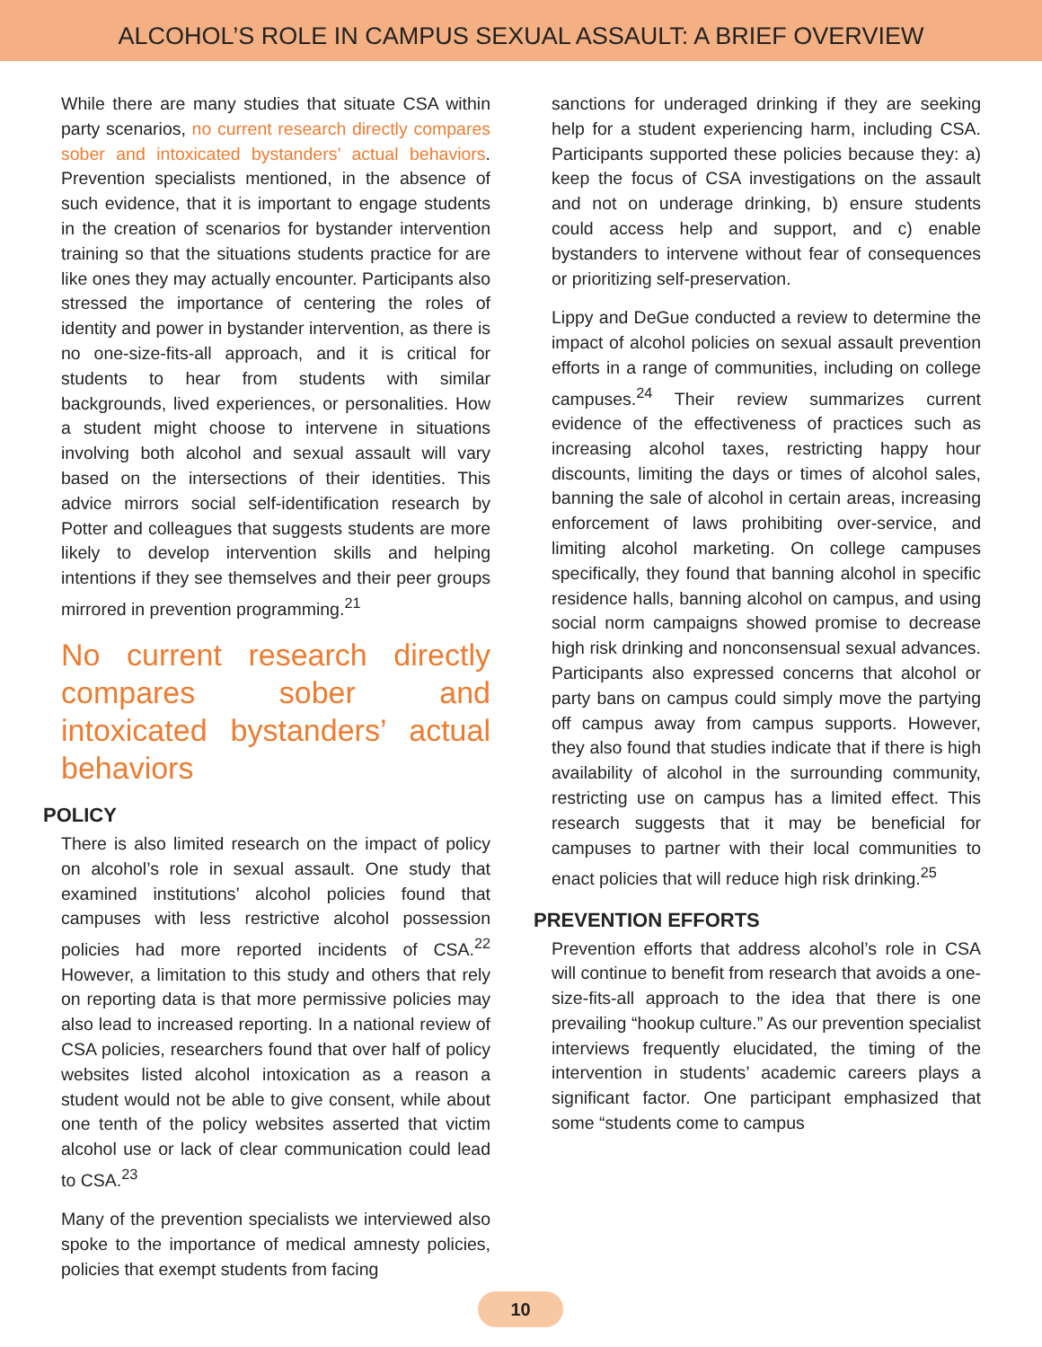ALCOHOL’S ROLE IN CAMPUS SEXUAL ASSAULT: A BRIEF OVERVIEW
While there are many studies that situate CSA within party scenarios, no current research directly compares sober and intoxicated bystanders’ actual behaviors. Prevention specialists mentioned, in the absence of such evidence, that it is important to engage students in the creation of scenarios for bystander intervention training so that the situations students practice for are like ones they may actually encounter. Participants also stressed the importance of centering the roles of identity and power in bystander intervention, as there is no one-size-fits-all approach, and it is critical for students to hear from students with similar backgrounds, lived experiences, or personalities. How a student might choose to intervene in situations involving both alcohol and sexual assault will vary based on the intersections of their identities. This advice mirrors social self-identification research by Potter and colleagues that suggests students are more likely to develop intervention skills and helping intentions if they see themselves and their peer groups mirrored in prevention programming.<sup>21</sup>
No current research directly compares sober and intoxicated bystanders’ actual behaviors
POLICY
There is also limited research on the impact of policy on alcohol’s role in sexual assault. One study that examined institutions’ alcohol policies found that campuses with less restrictive alcohol possession policies had more reported incidents of CSA.<sup>22</sup> However, a limitation to this study and others that rely on reporting data is that more permissive policies may also lead to increased reporting. In a national review of CSA policies, researchers found that over half of policy websites listed alcohol intoxication as a reason a student would not be able to give consent, while about one tenth of the policy websites asserted that victim alcohol use or lack of clear communication could lead to CSA.<sup>23</sup>
Many of the prevention specialists we interviewed also spoke to the importance of medical amnesty policies, policies that exempt students from facing
sanctions for underaged drinking if they are seeking help for a student experiencing harm, including CSA. Participants supported these policies because they: a) keep the focus of CSA investigations on the assault and not on underage drinking, b) ensure students could access help and support, and c) enable bystanders to intervene without fear of consequences or prioritizing self-preservation.
Lippy and DeGue conducted a review to determine the impact of alcohol policies on sexual assault prevention efforts in a range of communities, including on college campuses.<sup>24</sup> Their review summarizes current evidence of the effectiveness of practices such as increasing alcohol taxes, restricting happy hour discounts, limiting the days or times of alcohol sales, banning the sale of alcohol in certain areas, increasing enforcement of laws prohibiting over-service, and limiting alcohol marketing. On college campuses specifically, they found that banning alcohol in specific residence halls, banning alcohol on campus, and using social norm campaigns showed promise to decrease high risk drinking and nonconsensual sexual advances. Participants also expressed concerns that alcohol or party bans on campus could simply move the partying off campus away from campus supports. However, they also found that studies indicate that if there is high availability of alcohol in the surrounding community, restricting use on campus has a limited effect. This research suggests that it may be beneficial for campuses to partner with their local communities to enact policies that will reduce high risk drinking.<sup>25</sup>
PREVENTION EFFORTS
Prevention efforts that address alcohol’s role in CSA will continue to benefit from research that avoids a one-size-fits-all approach to the idea that there is one prevailing “hookup culture.” As our prevention specialist interviews frequently elucidated, the timing of the intervention in students’ academic careers plays a significant factor. One participant emphasized that some “students come to campus
10